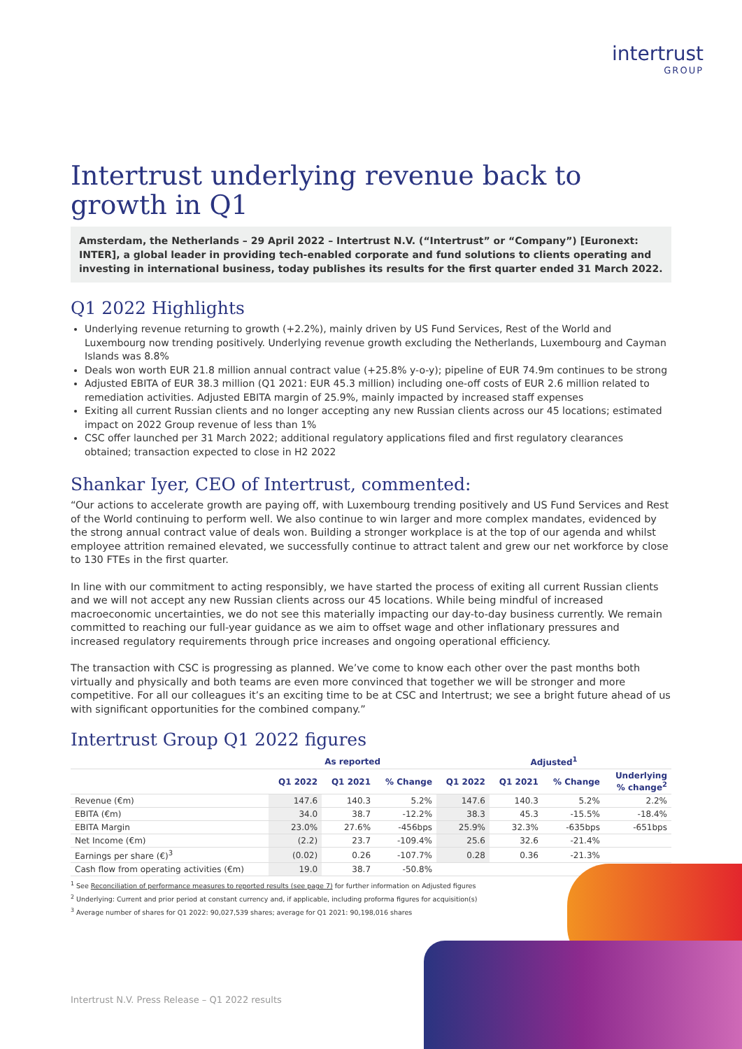intertrust
GROUP
Intertrust underlying revenue back to growth in Q1
Amsterdam, the Netherlands – 29 April 2022 – Intertrust N.V. (“Intertrust” or “Company”) [Euronext: INTER], a global leader in providing tech-enabled corporate and fund solutions to clients operating and investing in international business, today publishes its results for the first quarter ended 31 March 2022.
Q1 2022 Highlights
Underlying revenue returning to growth (+2.2%), mainly driven by US Fund Services, Rest of the World and Luxembourg now trending positively. Underlying revenue growth excluding the Netherlands, Luxembourg and Cayman Islands was 8.8%
Deals won worth EUR 21.8 million annual contract value (+25.8% y-o-y); pipeline of EUR 74.9m continues to be strong
Adjusted EBITA of EUR 38.3 million (Q1 2021: EUR 45.3 million) including one-off costs of EUR 2.6 million related to remediation activities. Adjusted EBITA margin of 25.9%, mainly impacted by increased staff expenses
Exiting all current Russian clients and no longer accepting any new Russian clients across our 45 locations; estimated impact on 2022 Group revenue of less than 1%
CSC offer launched per 31 March 2022; additional regulatory applications filed and first regulatory clearances obtained; transaction expected to close in H2 2022
Shankar Iyer, CEO of Intertrust, commented:
“Our actions to accelerate growth are paying off, with Luxembourg trending positively and US Fund Services and Rest of the World continuing to perform well. We also continue to win larger and more complex mandates, evidenced by the strong annual contract value of deals won. Building a stronger workplace is at the top of our agenda and whilst employee attrition remained elevated, we successfully continue to attract talent and grew our net workforce by close to 130 FTEs in the first quarter.
In line with our commitment to acting responsibly, we have started the process of exiting all current Russian clients and we will not accept any new Russian clients across our 45 locations. While being mindful of increased macroeconomic uncertainties, we do not see this materially impacting our day-to-day business currently. We remain committed to reaching our full-year guidance as we aim to offset wage and other inflationary pressures and increased regulatory requirements through price increases and ongoing operational efficiency.
The transaction with CSC is progressing as planned. We’ve come to know each other over the past months both virtually and physically and both teams are even more convinced that together we will be stronger and more competitive. For all our colleagues it’s an exciting time to be at CSC and Intertrust; we see a bright future ahead of us with significant opportunities for the combined company.”
Intertrust Group Q1 2022 figures
| | As reported | | | Adjusted<sup>1</sup> | | | |
| --- | --- | --- | --- | --- | --- | --- | --- |
| | Q1 2022 | Q1 2021 | % Change | Q1 2022 | Q1 2021 | % Change | Underlying % change<sup>2</sup> |
| Revenue (€m) | 147.6 | 140.3 | 5.2% | 147.6 | 140.3 | 5.2% | 2.2% |
| EBITA (€m) | 34.0 | 38.7 | -12.2% | 38.3 | 45.3 | -15.5% | -18.4% |
| EBITA Margin | 23.0% | 27.6% | -456bps | 25.9% | 32.3% | -635bps | -651bps |
| Net Income (€m) | (2.2) | 23.7 | -109.4% | 25.6 | 32.6 | -21.4% | |
| Earnings per share (€)<sup>3</sup> | (0.02) | 0.26 | -107.7% | 0.28 | 0.36 | -21.3% | |
| Cash flow from operating activities (€m) | 19.0 | 38.7 | -50.8% | | | | |
<sup>1</sup> See Reconciliation of performance measures to reported results (see page 7) for further information on Adjusted figures
<sup>2</sup> Underlying: Current and prior period at constant currency and, if applicable, including proforma figures for acquisition(s)
<sup>3</sup> Average number of shares for Q1 2022: 90,027,539 shares; average for Q1 2021: 90,198,016 shares
Intertrust N.V. Press Release – Q1 2022 results